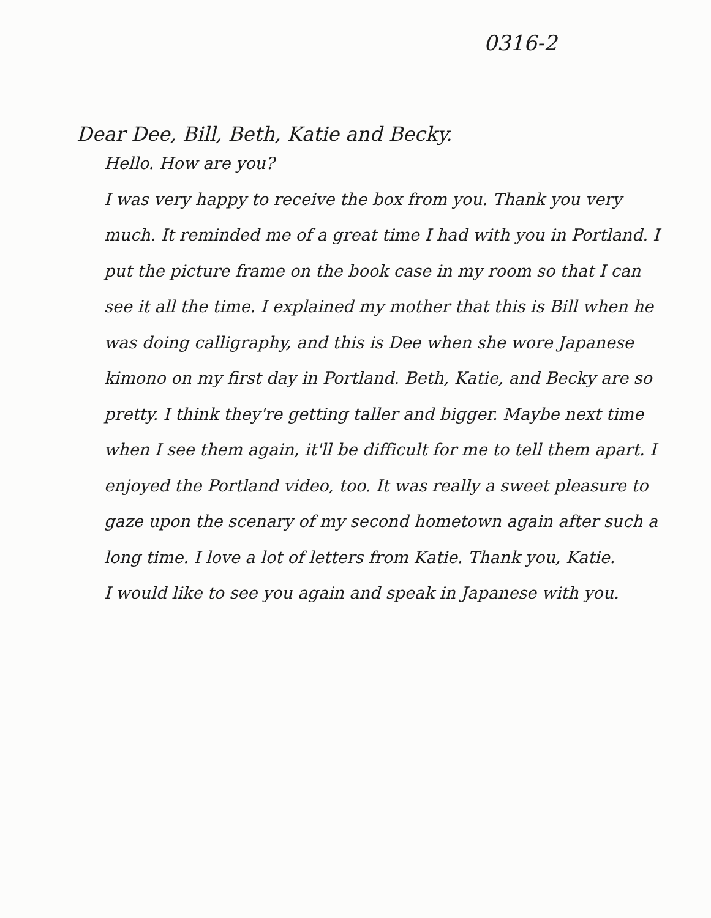0316-2
Dear Dee, Bill, Beth, Katie and Becky.
Hello. How are you?
I was very happy to receive the box from you. Thank you very much. It reminded me of a great time I had with you in Portland. I put the picture frame on the book case in my room so that I can see it all the time. I explained my mother that this is Bill when he was doing calligraphy, and this is Dee when she wore Japanese kimono on my first day in Portland. Beth, Katie, and Becky are so pretty. I think they're getting taller and bigger. Maybe next time when I see them again, it'll be difficult for me to tell them apart. I enjoyed the Portland video, too. It was really a sweet pleasure to gaze upon the scenary of my second hometown again after such a long time. I love a lot of letters from Katie. Thank you, Katie.
I would like to see you again and speak in Japanese with you.